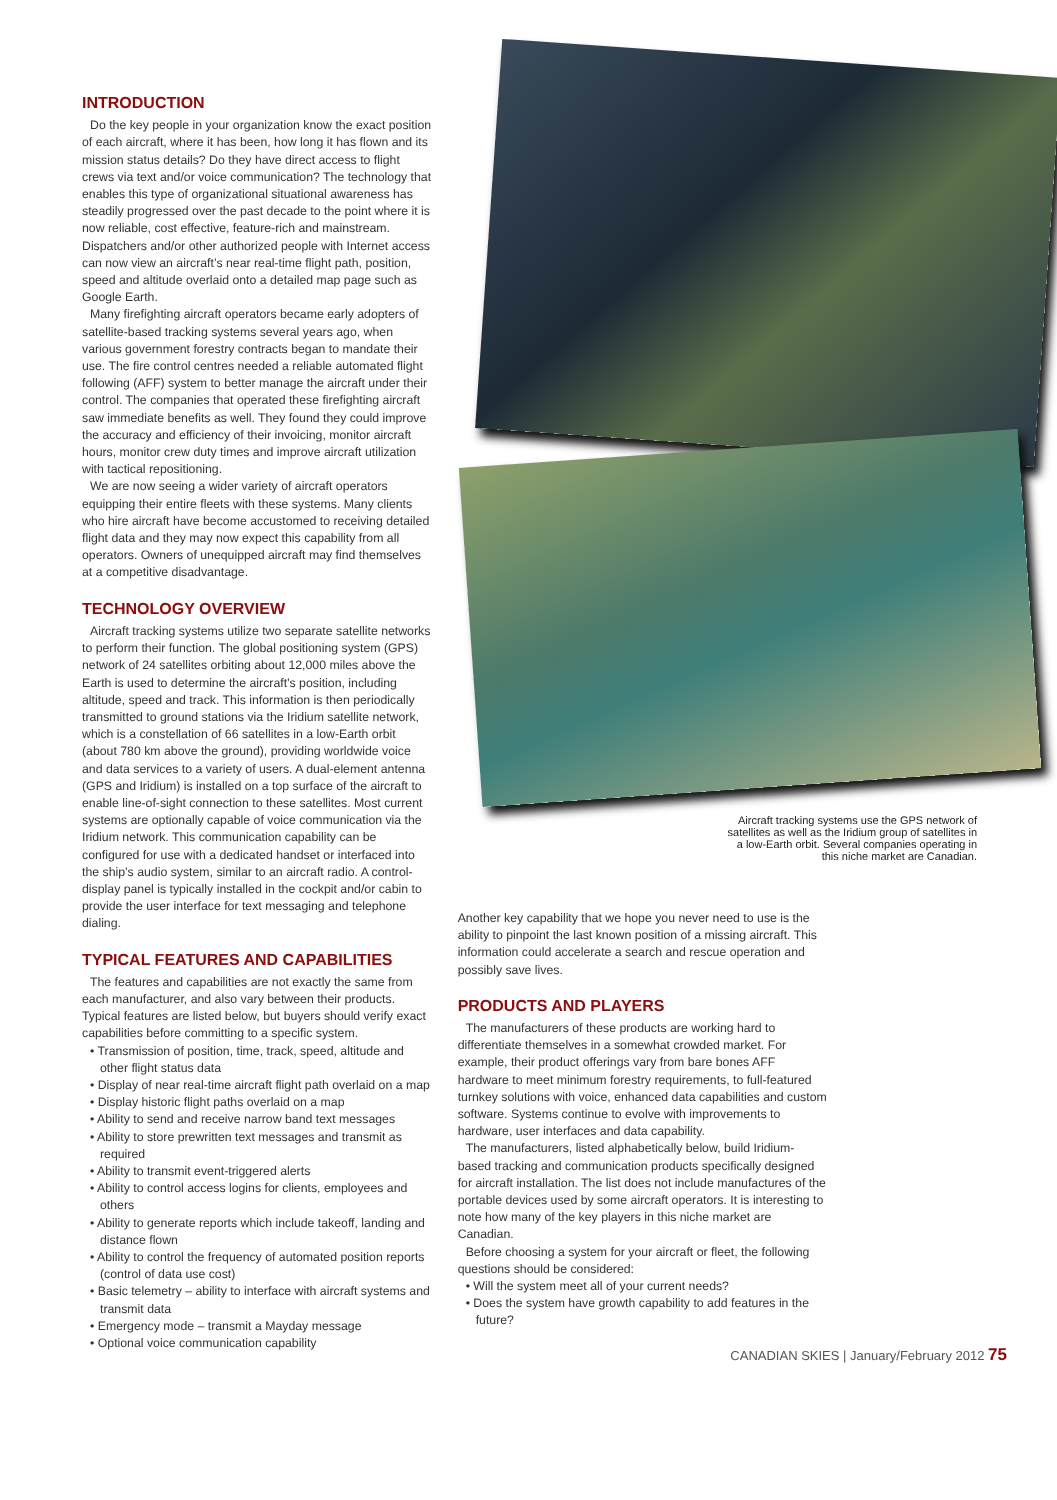INTRODUCTION
Do the key people in your organization know the exact position of each aircraft, where it has been, how long it has flown and its mission status details? Do they have direct access to flight crews via text and/or voice communication? The technology that enables this type of organizational situational awareness has steadily progressed over the past decade to the point where it is now reliable, cost effective, feature-rich and mainstream. Dispatchers and/or other authorized people with Internet access can now view an aircraft’s near real-time flight path, position, speed and altitude overlaid onto a detailed map page such as Google Earth.
Many firefighting aircraft operators became early adopters of satellite-based tracking systems several years ago, when various government forestry contracts began to mandate their use. The fire control centres needed a reliable automated flight following (AFF) system to better manage the aircraft under their control. The companies that operated these firefighting aircraft saw immediate benefits as well. They found they could improve the accuracy and efficiency of their invoicing, monitor aircraft hours, monitor crew duty times and improve aircraft utilization with tactical repositioning.
We are now seeing a wider variety of aircraft operators equipping their entire fleets with these systems. Many clients who hire aircraft have become accustomed to receiving detailed flight data and they may now expect this capability from all operators. Owners of unequipped aircraft may find themselves at a competitive disadvantage.
TECHNOLOGY OVERVIEW
Aircraft tracking systems utilize two separate satellite networks to perform their function. The global positioning system (GPS) network of 24 satellites orbiting about 12,000 miles above the Earth is used to determine the aircraft’s position, including altitude, speed and track. This information is then periodically transmitted to ground stations via the Iridium satellite network, which is a constellation of 66 satellites in a low-Earth orbit (about 780 km above the ground), providing worldwide voice and data services to a variety of users. A dual-element antenna (GPS and Iridium) is installed on a top surface of the aircraft to enable line-of-sight connection to these satellites. Most current systems are optionally capable of voice communication via the Iridium network. This communication capability can be configured for use with a dedicated handset or interfaced into the ship’s audio system, similar to an aircraft radio. A control-display panel is typically installed in the cockpit and/or cabin to provide the user interface for text messaging and telephone dialing.
TYPICAL FEATURES AND CAPABILITIES
The features and capabilities are not exactly the same from each manufacturer, and also vary between their products. Typical features are listed below, but buyers should verify exact capabilities before committing to a specific system.
• Transmission of position, time, track, speed, altitude and other flight status data
• Display of near real-time aircraft flight path overlaid on a map
• Display historic flight paths overlaid on a map
• Ability to send and receive narrow band text messages
• Ability to store prewritten text messages and transmit as required
• Ability to transmit event-triggered alerts
• Ability to control access logins for clients, employees and others
• Ability to generate reports which include takeoff, landing and distance flown
• Ability to control the frequency of automated position reports (control of data use cost)
• Basic telemetry – ability to interface with aircraft systems and transmit data
• Emergency mode – transmit a Mayday message
• Optional voice communication capability
Aircraft tracking systems use the GPS network of
satellites as well as the Iridium group of satellites in
a low-Earth orbit. Several companies operating in
this niche market are Canadian.
Another key capability that we hope you never need to use is the ability to pinpoint the last known position of a missing aircraft. This information could accelerate a search and rescue operation and possibly save lives.
PRODUCTS AND PLAYERS
The manufacturers of these products are working hard to differentiate themselves in a somewhat crowded market. For example, their product offerings vary from bare bones AFF hardware to meet minimum forestry requirements, to full-featured turnkey solutions with voice, enhanced data capabilities and custom software. Systems continue to evolve with improvements to hardware, user interfaces and data capability.
The manufacturers, listed alphabetically below, build Iridium-based tracking and communication products specifically designed for aircraft installation. The list does not include manufactures of the portable devices used by some aircraft operators. It is interesting to note how many of the key players in this niche market are Canadian.
Before choosing a system for your aircraft or fleet, the following questions should be considered:
• Will the system meet all of your current needs?
• Does the system have growth capability to add features in the future?
CANADIAN SKIES | January/February 2012 75